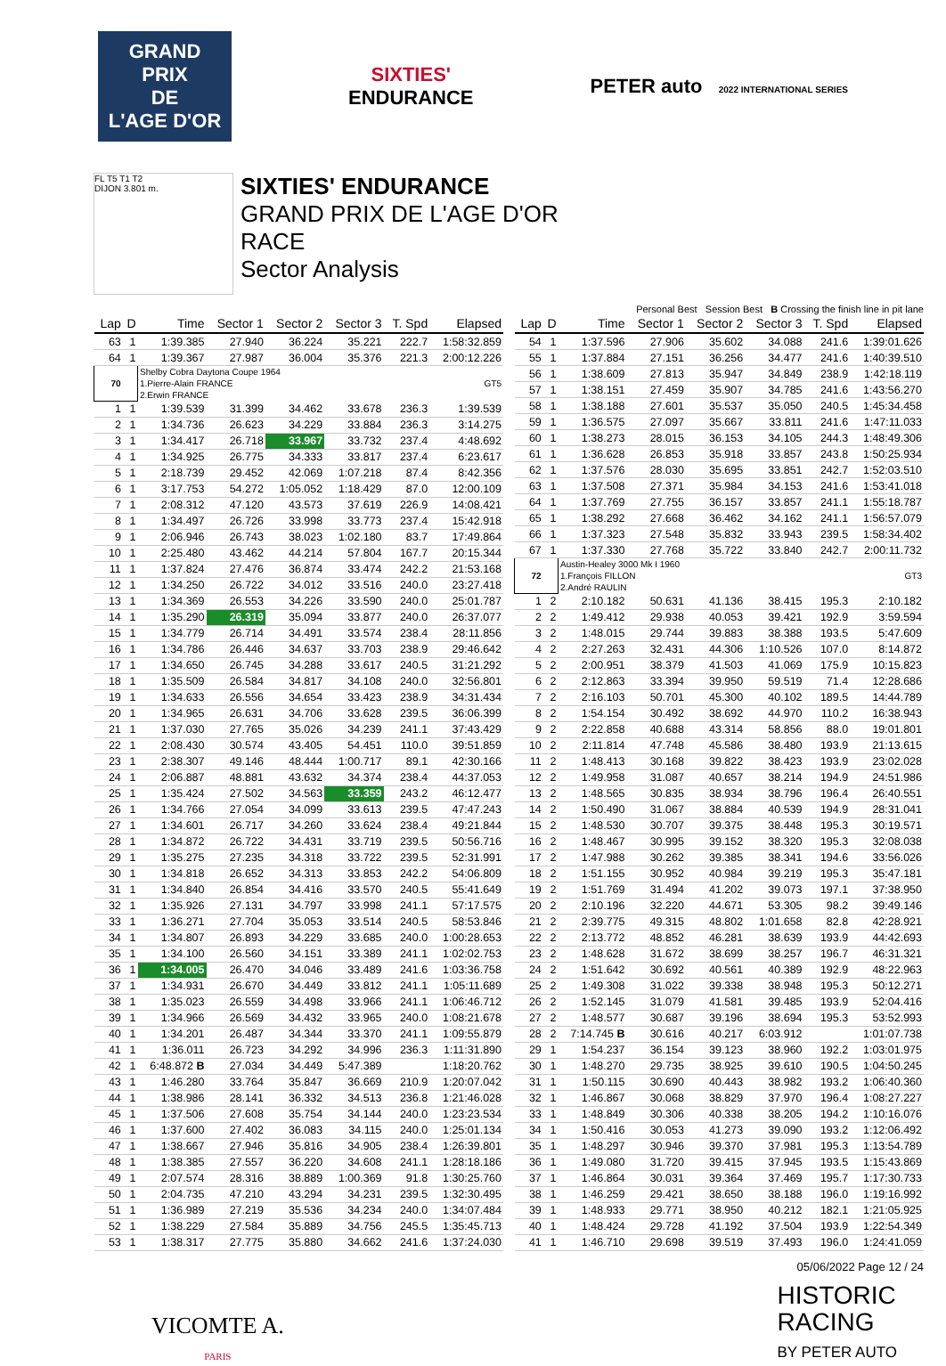GRAND PRIX
DE
L'AGE D'OR
SIXTIES'
ENDURANCE
PETER auto 2022 INTERNATIONAL SERIES
FL T5 T1 T2
DIJON 3.801 m.
SIXTIES' ENDURANCE
GRAND PRIX DE L'AGE D'OR
RACE
Sector Analysis
Personal Best Session Best B Crossing the finish line in pit lane
| Lap | D | Time | Sector 1 | Sector 2 | Sector 3 | T. Spd | Elapsed |
| --- | --- | --- | --- | --- | --- | --- | --- |
| 63 | 1 | 1:39.385 | 27.940 | 36.224 | 35.221 | 222.7 | 1:58:32.859 |
| 64 | 1 | 1:39.367 | 27.987 | 36.004 | 35.376 | 221.3 | 2:00:12.226 |
| 70 | | Shelby Cobra Daytona Coupe 1964 | | | | | |
| | | 1.Pierre-Alain FRANCE | | | | | GT5 |
| | | 2.Erwin FRANCE | | | | | |
| 1 | 1 | 1:39.539 | 31.399 | 34.462 | 33.678 | 236.3 | 1:39.539 |
| 2 | 1 | 1:34.736 | 26.623 | 34.229 | 33.884 | 236.3 | 3:14.275 |
| 3 | 1 | 1:34.417 | 26.718 | 33.967 | 33.732 | 237.4 | 4:48.692 |
| 4 | 1 | 1:34.925 | 26.775 | 34.333 | 33.817 | 237.4 | 6:23.617 |
| 5 | 1 | 2:18.739 | 29.452 | 42.069 | 1:07.218 | 87.4 | 8:42.356 |
| 6 | 1 | 3:17.753 | 54.272 | 1:05.052 | 1:18.429 | 87.0 | 12:00.109 |
| 7 | 1 | 2:08.312 | 47.120 | 43.573 | 37.619 | 226.9 | 14:08.421 |
| 8 | 1 | 1:34.497 | 26.726 | 33.998 | 33.773 | 237.4 | 15:42.918 |
| 9 | 1 | 2:06.946 | 26.743 | 38.023 | 1:02.180 | 83.7 | 17:49.864 |
| 10 | 1 | 2:25.480 | 43.462 | 44.214 | 57.804 | 167.7 | 20:15.344 |
| 11 | 1 | 1:37.824 | 27.476 | 36.874 | 33.474 | 242.2 | 21:53.168 |
| 12 | 1 | 1:34.250 | 26.722 | 34.012 | 33.516 | 240.0 | 23:27.418 |
| 13 | 1 | 1:34.369 | 26.553 | 34.226 | 33.590 | 240.0 | 25:01.787 |
| 14 | 1 | 1:35.290 | 26.319 | 35.094 | 33.877 | 240.0 | 26:37.077 |
| 15 | 1 | 1:34.779 | 26.714 | 34.491 | 33.574 | 238.4 | 28:11.856 |
| 16 | 1 | 1:34.786 | 26.446 | 34.637 | 33.703 | 238.9 | 29:46.642 |
| 17 | 1 | 1:34.650 | 26.745 | 34.288 | 33.617 | 240.5 | 31:21.292 |
| 18 | 1 | 1:35.509 | 26.584 | 34.817 | 34.108 | 240.0 | 32:56.801 |
| 19 | 1 | 1:34.633 | 26.556 | 34.654 | 33.423 | 238.9 | 34:31.434 |
| 20 | 1 | 1:34.965 | 26.631 | 34.706 | 33.628 | 239.5 | 36:06.399 |
| 21 | 1 | 1:37.030 | 27.765 | 35.026 | 34.239 | 241.1 | 37:43.429 |
| 22 | 1 | 2:08.430 | 30.574 | 43.405 | 54.451 | 110.0 | 39:51.859 |
| 23 | 1 | 2:38.307 | 49.146 | 48.444 | 1:00.717 | 89.1 | 42:30.166 |
| 24 | 1 | 2:06.887 | 48.881 | 43.632 | 34.374 | 238.4 | 44:37.053 |
| 25 | 1 | 1:35.424 | 27.502 | 34.563 | 33.359 | 243.2 | 46:12.477 |
| 26 | 1 | 1:34.766 | 27.054 | 34.099 | 33.613 | 239.5 | 47:47.243 |
| 27 | 1 | 1:34.601 | 26.717 | 34.260 | 33.624 | 238.4 | 49:21.844 |
| 28 | 1 | 1:34.872 | 26.722 | 34.431 | 33.719 | 239.5 | 50:56.716 |
| 29 | 1 | 1:35.275 | 27.235 | 34.318 | 33.722 | 239.5 | 52:31.991 |
| 30 | 1 | 1:34.818 | 26.652 | 34.313 | 33.853 | 242.2 | 54:06.809 |
| 31 | 1 | 1:34.840 | 26.854 | 34.416 | 33.570 | 240.5 | 55:41.649 |
| 32 | 1 | 1:35.926 | 27.131 | 34.797 | 33.998 | 241.1 | 57:17.575 |
| 33 | 1 | 1:36.271 | 27.704 | 35.053 | 33.514 | 240.5 | 58:53.846 |
| 34 | 1 | 1:34.807 | 26.893 | 34.229 | 33.685 | 240.0 | 1:00:28.653 |
| 35 | 1 | 1:34.100 | 26.560 | 34.151 | 33.389 | 241.1 | 1:02:02.753 |
| 36 | 1 | 1:34.005 | 26.470 | 34.046 | 33.489 | 241.6 | 1:03:36.758 |
| 37 | 1 | 1:34.931 | 26.670 | 34.449 | 33.812 | 241.1 | 1:05:11.689 |
| 38 | 1 | 1:35.023 | 26.559 | 34.498 | 33.966 | 241.1 | 1:06:46.712 |
| 39 | 1 | 1:34.966 | 26.569 | 34.432 | 33.965 | 240.0 | 1:08:21.678 |
| 40 | 1 | 1:34.201 | 26.487 | 34.344 | 33.370 | 241.1 | 1:09:55.879 |
| 41 | 1 | 1:36.011 | 26.723 | 34.292 | 34.996 | 236.3 | 1:11:31.890 |
| 42 | 1 | 6:48.872 B | 27.034 | 34.449 | 5:47.389 | | 1:18:20.762 |
| 43 | 1 | 1:46.280 | 33.764 | 35.847 | 36.669 | 210.9 | 1:20:07.042 |
| 44 | 1 | 1:38.986 | 28.141 | 36.332 | 34.513 | 236.8 | 1:21:46.028 |
| 45 | 1 | 1:37.506 | 27.608 | 35.754 | 34.144 | 240.0 | 1:23:23.534 |
| 46 | 1 | 1:37.600 | 27.402 | 36.083 | 34.115 | 240.0 | 1:25:01.134 |
| 47 | 1 | 1:38.667 | 27.946 | 35.816 | 34.905 | 238.4 | 1:26:39.801 |
| 48 | 1 | 1:38.385 | 27.557 | 36.220 | 34.608 | 241.1 | 1:28:18.186 |
| 49 | 1 | 2:07.574 | 28.316 | 38.889 | 1:00.369 | 91.8 | 1:30:25.760 |
| 50 | 1 | 2:04.735 | 47.210 | 43.294 | 34.231 | 239.5 | 1:32:30.495 |
| 51 | 1 | 1:36.989 | 27.219 | 35.536 | 34.234 | 240.0 | 1:34:07.484 |
| 52 | 1 | 1:38.229 | 27.584 | 35.889 | 34.756 | 245.5 | 1:35:45.713 |
| 53 | 1 | 1:38.317 | 27.775 | 35.880 | 34.662 | 241.6 | 1:37:24.030 |
| Lap | D | Time | Sector 1 | Sector 2 | Sector 3 | T. Spd | Elapsed |
| --- | --- | --- | --- | --- | --- | --- | --- |
| 54 | 1 | 1:37.596 | 27.906 | 35.602 | 34.088 | 241.6 | 1:39:01.626 |
| 55 | 1 | 1:37.884 | 27.151 | 36.256 | 34.477 | 241.6 | 1:40:39.510 |
| 56 | 1 | 1:38.609 | 27.813 | 35.947 | 34.849 | 238.9 | 1:42:18.119 |
| 57 | 1 | 1:38.151 | 27.459 | 35.907 | 34.785 | 241.6 | 1:43:56.270 |
| 58 | 1 | 1:38.188 | 27.601 | 35.537 | 35.050 | 240.5 | 1:45:34.458 |
| 59 | 1 | 1:36.575 | 27.097 | 35.667 | 33.811 | 241.6 | 1:47:11.033 |
| 60 | 1 | 1:38.273 | 28.015 | 36.153 | 34.105 | 244.3 | 1:48:49.306 |
| 61 | 1 | 1:36.628 | 26.853 | 35.918 | 33.857 | 243.8 | 1:50:25.934 |
| 62 | 1 | 1:37.576 | 28.030 | 35.695 | 33.851 | 242.7 | 1:52:03.510 |
| 63 | 1 | 1:37.508 | 27.371 | 35.984 | 34.153 | 241.6 | 1:53:41.018 |
| 64 | 1 | 1:37.769 | 27.755 | 36.157 | 33.857 | 241.1 | 1:55:18.787 |
| 65 | 1 | 1:38.292 | 27.668 | 36.462 | 34.162 | 241.1 | 1:56:57.079 |
| 66 | 1 | 1:37.323 | 27.548 | 35.832 | 33.943 | 239.5 | 1:58:34.402 |
| 67 | 1 | 1:37.330 | 27.768 | 35.722 | 33.840 | 242.7 | 2:00:11.732 |
| 72 | | Austin-Healey 3000 Mk I 1960 | | | | | |
| | | 1.François FILLON | | | | | GT3 |
| | | 2.André RAULIN | | | | | |
| 1 | 2 | 2:10.182 | 50.631 | 41.136 | 38.415 | 195.3 | 2:10.182 |
| 2 | 2 | 1:49.412 | 29.938 | 40.053 | 39.421 | 192.9 | 3:59.594 |
| 3 | 2 | 1:48.015 | 29.744 | 39.883 | 38.388 | 193.5 | 5:47.609 |
| 4 | 2 | 2:27.263 | 32.431 | 44.306 | 1:10.526 | 107.0 | 8:14.872 |
| 5 | 2 | 2:00.951 | 38.379 | 41.503 | 41.069 | 175.9 | 10:15.823 |
| 6 | 2 | 2:12.863 | 33.394 | 39.950 | 59.519 | 71.4 | 12:28.686 |
| 7 | 2 | 2:16.103 | 50.701 | 45.300 | 40.102 | 189.5 | 14:44.789 |
| 8 | 2 | 1:54.154 | 30.492 | 38.692 | 44.970 | 110.2 | 16:38.943 |
| 9 | 2 | 2:22.858 | 40.688 | 43.314 | 58.856 | 88.0 | 19:01.801 |
| 10 | 2 | 2:11.814 | 47.748 | 45.586 | 38.480 | 193.9 | 21:13.615 |
| 11 | 2 | 1:48.413 | 30.168 | 39.822 | 38.423 | 193.9 | 23:02.028 |
| 12 | 2 | 1:49.958 | 31.087 | 40.657 | 38.214 | 194.9 | 24:51.986 |
| 13 | 2 | 1:48.565 | 30.835 | 38.934 | 38.796 | 196.4 | 26:40.551 |
| 14 | 2 | 1:50.490 | 31.067 | 38.884 | 40.539 | 194.9 | 28:31.041 |
| 15 | 2 | 1:48.530 | 30.707 | 39.375 | 38.448 | 195.3 | 30:19.571 |
| 16 | 2 | 1:48.467 | 30.995 | 39.152 | 38.320 | 195.3 | 32:08.038 |
| 17 | 2 | 1:47.988 | 30.262 | 39.385 | 38.341 | 194.6 | 33:56.026 |
| 18 | 2 | 1:51.155 | 30.952 | 40.984 | 39.219 | 195.3 | 35:47.181 |
| 19 | 2 | 1:51.769 | 31.494 | 41.202 | 39.073 | 197.1 | 37:38.950 |
| 20 | 2 | 2:10.196 | 32.220 | 44.671 | 53.305 | 98.2 | 39:49.146 |
| 21 | 2 | 2:39.775 | 49.315 | 48.802 | 1:01.658 | 82.8 | 42:28.921 |
| 22 | 2 | 2:13.772 | 48.852 | 46.281 | 38.639 | 193.9 | 44:42.693 |
| 23 | 2 | 1:48.628 | 31.672 | 38.699 | 38.257 | 196.7 | 46:31.321 |
| 24 | 2 | 1:51.642 | 30.692 | 40.561 | 40.389 | 192.9 | 48:22.963 |
| 25 | 2 | 1:49.308 | 31.022 | 39.338 | 38.948 | 195.3 | 50:12.271 |
| 26 | 2 | 1:52.145 | 31.079 | 41.581 | 39.485 | 193.9 | 52:04.416 |
| 27 | 2 | 1:48.577 | 30.687 | 39.196 | 38.694 | 195.3 | 53:52.993 |
| 28 | 2 | 7:14.745 B | 30.616 | 40.217 | 6:03.912 | | 1:01:07.738 |
| 29 | 1 | 1:54.237 | 36.154 | 39.123 | 38.960 | 192.2 | 1:03:01.975 |
| 30 | 1 | 1:48.270 | 29.735 | 38.925 | 39.610 | 190.5 | 1:04:50.245 |
| 31 | 1 | 1:50.115 | 30.690 | 40.443 | 38.982 | 193.2 | 1:06:40.360 |
| 32 | 1 | 1:46.867 | 30.068 | 38.829 | 37.970 | 196.4 | 1:08:27.227 |
| 33 | 1 | 1:48.849 | 30.306 | 40.338 | 38.205 | 194.2 | 1:10:16.076 |
| 34 | 1 | 1:50.416 | 30.053 | 41.273 | 39.090 | 193.2 | 1:12:06.492 |
| 35 | 1 | 1:48.297 | 30.946 | 39.370 | 37.981 | 195.3 | 1:13:54.789 |
| 36 | 1 | 1:49.080 | 31.720 | 39.415 | 37.945 | 193.5 | 1:15:43.869 |
| 37 | 1 | 1:46.864 | 30.031 | 39.364 | 37.469 | 195.7 | 1:17:30.733 |
| 38 | 1 | 1:46.259 | 29.421 | 38.650 | 38.188 | 196.0 | 1:19:16.992 |
| 39 | 1 | 1:48.933 | 29.771 | 38.950 | 40.212 | 182.1 | 1:21:05.925 |
| 40 | 1 | 1:48.424 | 29.728 | 41.192 | 37.504 | 193.9 | 1:22:54.349 |
| 41 | 1 | 1:46.710 | 29.698 | 39.519 | 37.493 | 196.0 | 1:24:41.059 |
05/06/2022 Page 12 / 24
VICOMTE A.
PARIS
HISTORIC
RACING
BY PETER AUTO